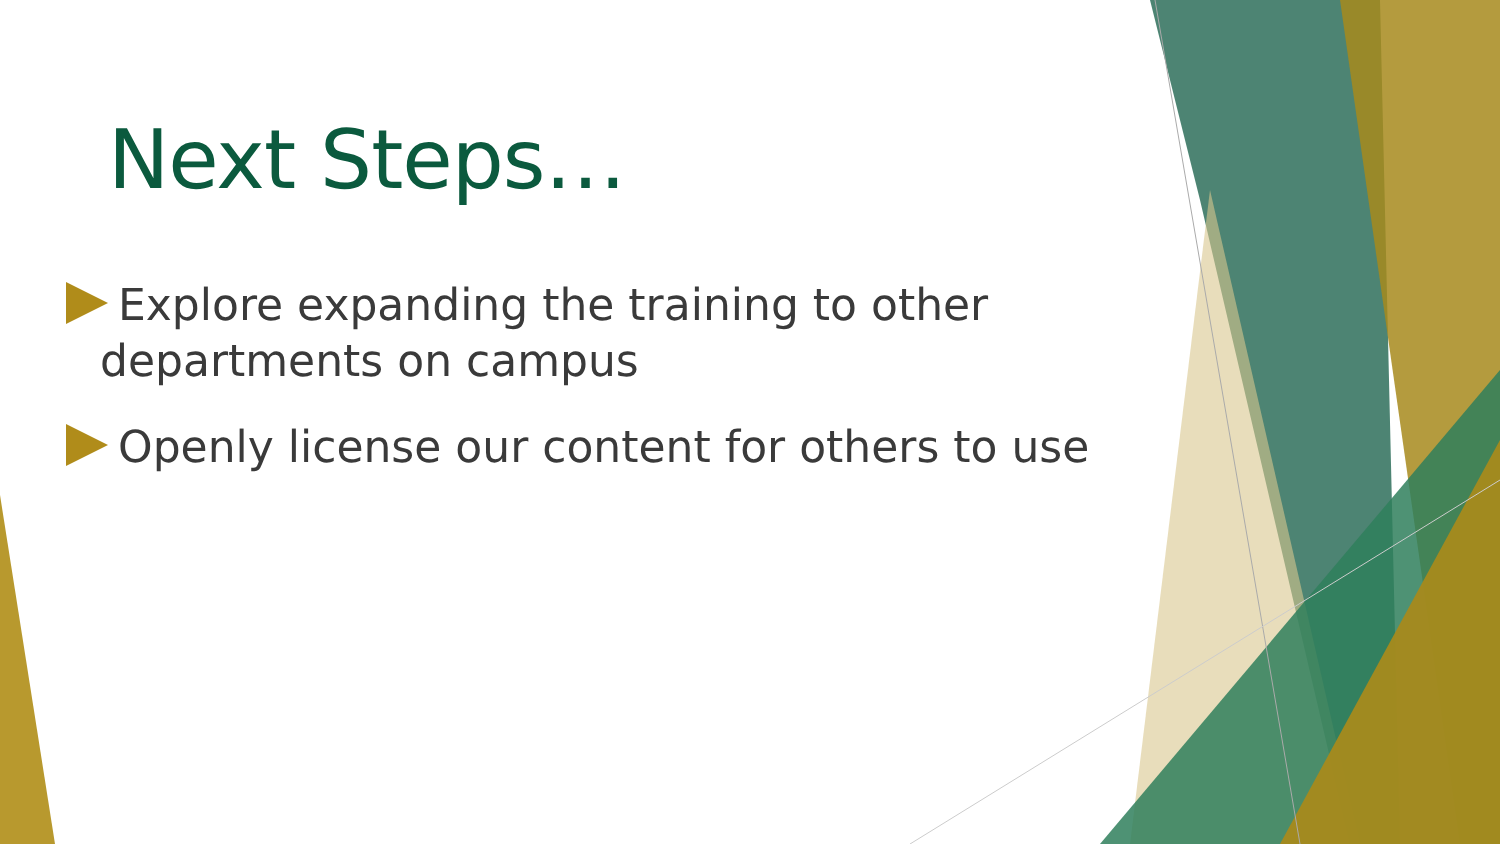Next Steps…
Explore expanding the training to other departments on campus
Openly license our content for others to use